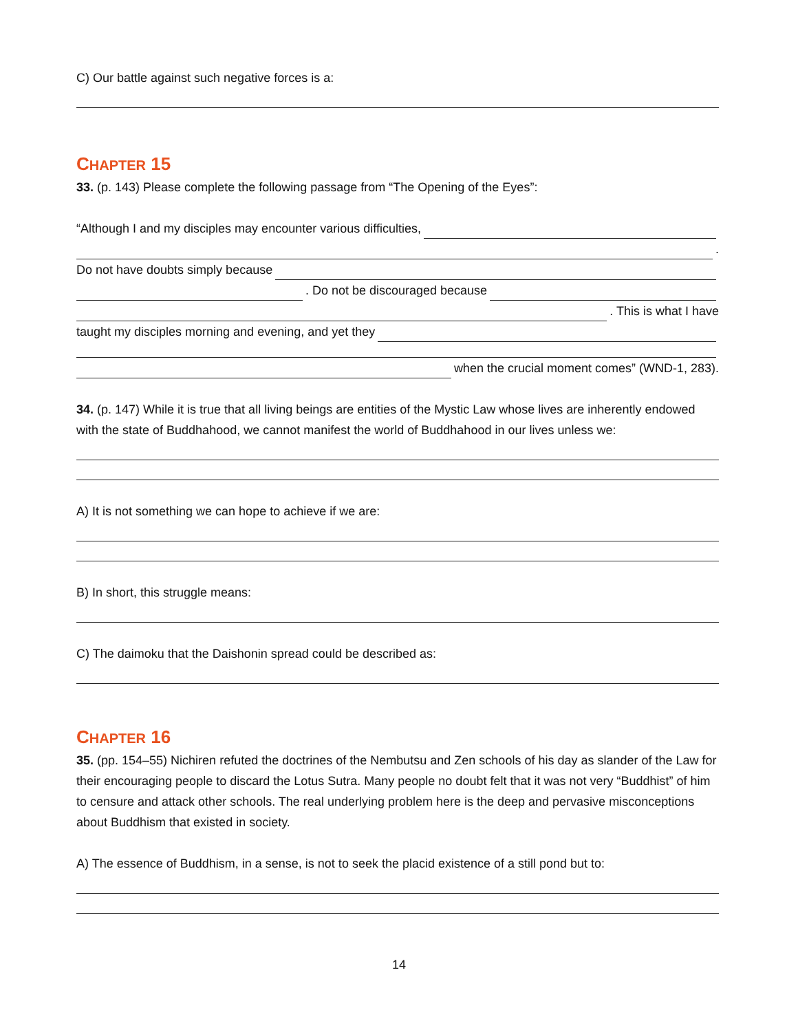C) Our battle against such negative forces is a:
CHAPTER 15
33. (p. 143) Please complete the following passage from “The Opening of the Eyes”:
“Although I and my disciples may encounter various difficulties,
.
Do not have doubts simply because
. Do not be discouraged because
. This is what I have
taught my disciples morning and evening, and yet they
when the crucial moment comes” (WND-1, 283).
34. (p. 147) While it is true that all living beings are entities of the Mystic Law whose lives are inherently endowed with the state of Buddhahood, we cannot manifest the world of Buddhahood in our lives unless we:
A) It is not something we can hope to achieve if we are:
B) In short, this struggle means:
C) The daimoku that the Daishonin spread could be described as:
CHAPTER 16
35. (pp. 154–55) Nichiren refuted the doctrines of the Nembutsu and Zen schools of his day as slander of the Law for their encouraging people to discard the Lotus Sutra. Many people no doubt felt that it was not very “Buddhist” of him to censure and attack other schools. The real underlying problem here is the deep and pervasive misconceptions about Buddhism that existed in society.
A) The essence of Buddhism, in a sense, is not to seek the placid existence of a still pond but to:
14